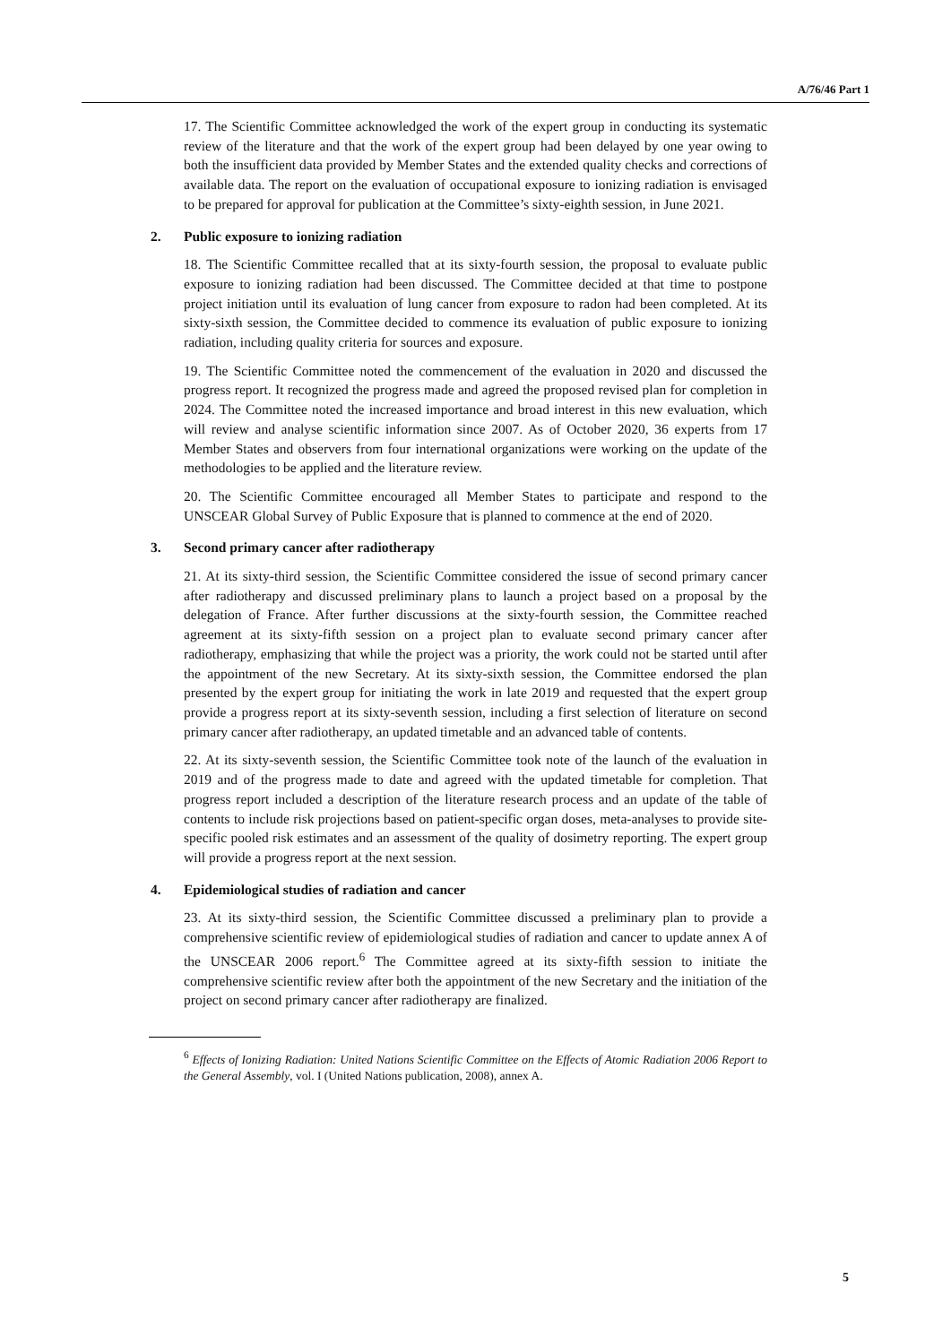A/76/46 Part 1
17. The Scientific Committee acknowledged the work of the expert group in conducting its systematic review of the literature and that the work of the expert group had been delayed by one year owing to both the insufficient data provided by Member States and the extended quality checks and corrections of available data. The report on the evaluation of occupational exposure to ionizing radiation is envisaged to be prepared for approval for publication at the Committee’s sixty-eighth session, in June 2021.
2. Public exposure to ionizing radiation
18. The Scientific Committee recalled that at its sixty-fourth session, the proposal to evaluate public exposure to ionizing radiation had been discussed. The Committee decided at that time to postpone project initiation until its evaluation of lung cancer from exposure to radon had been completed. At its sixty-sixth session, the Committee decided to commence its evaluation of public exposure to ionizing radiation, including quality criteria for sources and exposure.
19. The Scientific Committee noted the commencement of the evaluation in 2020 and discussed the progress report. It recognized the progress made and agreed the proposed revised plan for completion in 2024. The Committee noted the increased importance and broad interest in this new evaluation, which will review and analyse scientific information since 2007. As of October 2020, 36 experts from 17 Member States and observers from four international organizations were working on the update of the methodologies to be applied and the literature review.
20. The Scientific Committee encouraged all Member States to participate and respond to the UNSCEAR Global Survey of Public Exposure that is planned to commence at the end of 2020.
3. Second primary cancer after radiotherapy
21. At its sixty-third session, the Scientific Committee considered the issue of second primary cancer after radiotherapy and discussed preliminary plans to launch a project based on a proposal by the delegation of France. After further discussions at the sixty-fourth session, the Committee reached agreement at its sixty-fifth session on a project plan to evaluate second primary cancer after radiotherapy, emphasizing that while the project was a priority, the work could not be started until after the appointment of the new Secretary. At its sixty-sixth session, the Committee endorsed the plan presented by the expert group for initiating the work in late 2019 and requested that the expert group provide a progress report at its sixty-seventh session, including a first selection of literature on second primary cancer after radiotherapy, an updated timetable and an advanced table of contents.
22. At its sixty-seventh session, the Scientific Committee took note of the launch of the evaluation in 2019 and of the progress made to date and agreed with the updated timetable for completion. That progress report included a description of the literature research process and an update of the table of contents to include risk projections based on patient-specific organ doses, meta-analyses to provide site-specific pooled risk estimates and an assessment of the quality of dosimetry reporting. The expert group will provide a progress report at the next session.
4. Epidemiological studies of radiation and cancer
23. At its sixty-third session, the Scientific Committee discussed a preliminary plan to provide a comprehensive scientific review of epidemiological studies of radiation and cancer to update annex A of the UNSCEAR 2006 report.<sup>6</sup> The Committee agreed at its sixty-fifth session to initiate the comprehensive scientific review after both the appointment of the new Secretary and the initiation of the project on second primary cancer after radiotherapy are finalized.
<sup>6</sup> Effects of Ionizing Radiation: United Nations Scientific Committee on the Effects of Atomic Radiation 2006 Report to the General Assembly, vol. I (United Nations publication, 2008), annex A.
5